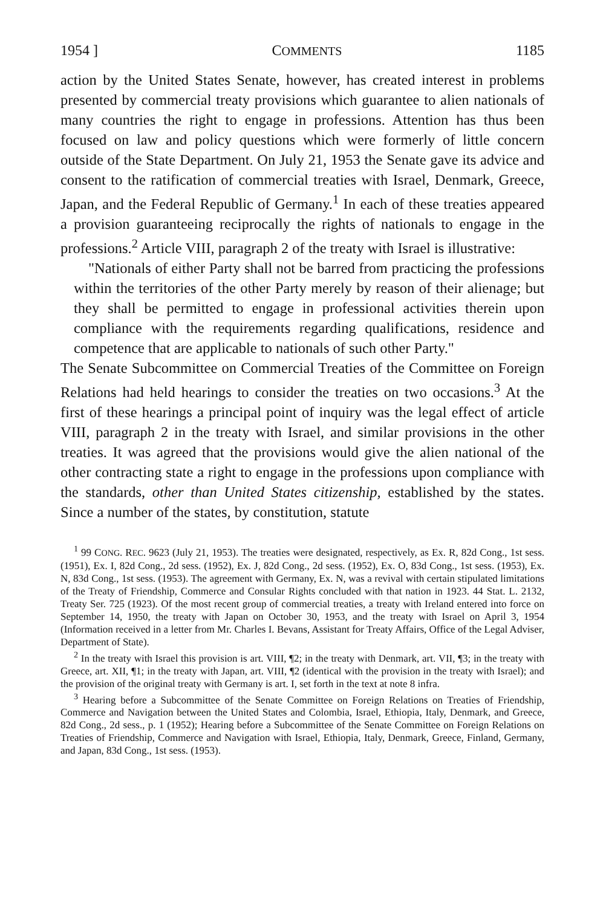1954 ] COMMENTS 1185
action by the United States Senate, however, has created interest in problems presented by commercial treaty provisions which guarantee to alien nationals of many countries the right to engage in professions. Attention has thus been focused on law and policy questions which were formerly of little concern outside of the State Department. On July 21, 1953 the Senate gave its advice and consent to the ratification of commercial treaties with Israel, Denmark, Greece, Japan, and the Federal Republic of Germany.<sup>1</sup> In each of these treaties appeared a provision guaranteeing reciprocally the rights of nationals to engage in the professions.<sup>2</sup> Article VIII, paragraph 2 of the treaty with Israel is illustrative:
"Nationals of either Party shall not be barred from practicing the professions within the territories of the other Party merely by reason of their alienage; but they shall be permitted to engage in professional activities therein upon compliance with the requirements regarding qualifications, residence and competence that are applicable to nationals of such other Party."
The Senate Subcommittee on Commercial Treaties of the Committee on Foreign Relations had held hearings to consider the treaties on two occasions.<sup>3</sup> At the first of these hearings a principal point of inquiry was the legal effect of article VIII, paragraph 2 in the treaty with Israel, and similar provisions in the other treaties. It was agreed that the provisions would give the alien national of the other contracting state a right to engage in the professions upon compliance with the standards, other than United States citizenship, established by the states. Since a number of the states, by constitution, statute
<sup>1</sup> 99 CONG. REC. 9623 (July 21, 1953). The treaties were designated, respectively, as Ex. R, 82d Cong., 1st sess. (1951), Ex. I, 82d Cong., 2d sess. (1952), Ex. J, 82d Cong., 2d sess. (1952), Ex. O, 83d Cong., 1st sess. (1953), Ex. N, 83d Cong., 1st sess. (1953). The agreement with Germany, Ex. N, was a revival with certain stipulated limitations of the Treaty of Friendship, Commerce and Consular Rights concluded with that nation in 1923. 44 Stat. L. 2132, Treaty Ser. 725 (1923). Of the most recent group of commercial treaties, a treaty with Ireland entered into force on September 14, 1950, the treaty with Japan on October 30, 1953, and the treaty with Israel on April 3, 1954 (Information received in a letter from Mr. Charles I. Bevans, Assistant for Treaty Affairs, Office of the Legal Adviser, Department of State).
<sup>2</sup> In the treaty with Israel this provision is art. VIII, ¶2; in the treaty with Denmark, art. VII, ¶3; in the treaty with Greece, art. XII, ¶1; in the treaty with Japan, art. VIII, ¶2 (identical with the provision in the treaty with Israel); and the provision of the original treaty with Germany is art. I, set forth in the text at note 8 infra.
<sup>3</sup> Hearing before a Subcommittee of the Senate Committee on Foreign Relations on Treaties of Friendship, Commerce and Navigation between the United States and Colombia, Israel, Ethiopia, Italy, Denmark, and Greece, 82d Cong., 2d sess., p. 1 (1952); Hearing before a Subcommittee of the Senate Committee on Foreign Relations on Treaties of Friendship, Commerce and Navigation with Israel, Ethiopia, Italy, Denmark, Greece, Finland, Germany, and Japan, 83d Cong., 1st sess. (1953).